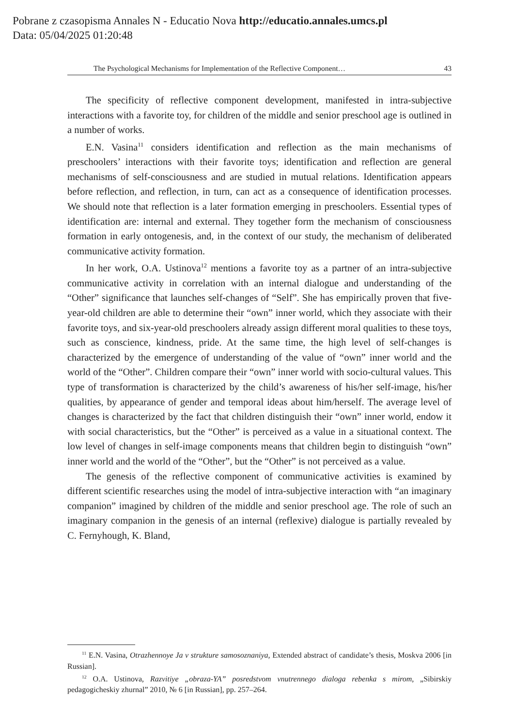Pobrane z czasopisma Annales N - Educatio Nova http://educatio.annales.umcs.pl
Data: 05/04/2025 01:20:48
The Psychological Mechanisms for Implementation of the Reflective Component… 43
The specificity of reflective component development, manifested in intra-subjective interactions with a favorite toy, for children of the middle and senior preschool age is outlined in a number of works.
E.N. Vasina<sup>11</sup> considers identification and reflection as the main mechanisms of preschoolers’ interactions with their favorite toys; identification and reflection are general mechanisms of self-consciousness and are studied in mutual relations. Identification appears before reflection, and reflection, in turn, can act as a consequence of identification processes. We should note that reflection is a later formation emerging in preschoolers. Essential types of identification are: internal and external. They together form the mechanism of consciousness formation in early ontogenesis, and, in the context of our study, the mechanism of deliberated communicative activity formation.
In her work, O.A. Ustinova<sup>12</sup> mentions a favorite toy as a partner of an intra-subjective communicative activity in correlation with an internal dialogue and understanding of the “Other” significance that launches self-changes of “Self”. She has empirically proven that five-year-old children are able to determine their “own” inner world, which they associate with their favorite toys, and six-year-old preschoolers already assign different moral qualities to these toys, such as conscience, kindness, pride. At the same time, the high level of self-changes is characterized by the emergence of understanding of the value of “own” inner world and the world of the “Other”. Children compare their “own” inner world with socio-cultural values. This type of transformation is characterized by the child’s awareness of his/her self-image, his/her qualities, by appearance of gender and temporal ideas about him/herself. The average level of changes is characterized by the fact that children distinguish their “own” inner world, endow it with social characteristics, but the “Other” is perceived as a value in a situational context. The low level of changes in self-image components means that children begin to distinguish “own” inner world and the world of the “Other”, but the “Other” is not perceived as a value.
The genesis of the reflective component of communicative activities is examined by different scientific researches using the model of intra-subjective interaction with “an imaginary companion” imagined by children of the middle and senior preschool age. The role of such an imaginary companion in the genesis of an internal (reflexive) dialogue is partially revealed by C. Fernyhough, K. Bland,
<sup>11</sup> E.N. Vasina, Otrazhennoye Ja v strukture samosoznaniya, Extended abstract of candidate’s thesis, Moskva 2006 [in Russian].
<sup>12</sup> O.A. Ustinova, Razvitiye „obraza-YA” posredstvom vnutrennego dialoga rebenka s mirom, „Sibirskiy pedagogicheskiy zhurnal” 2010, № 6 [in Russian], pp. 257–264.